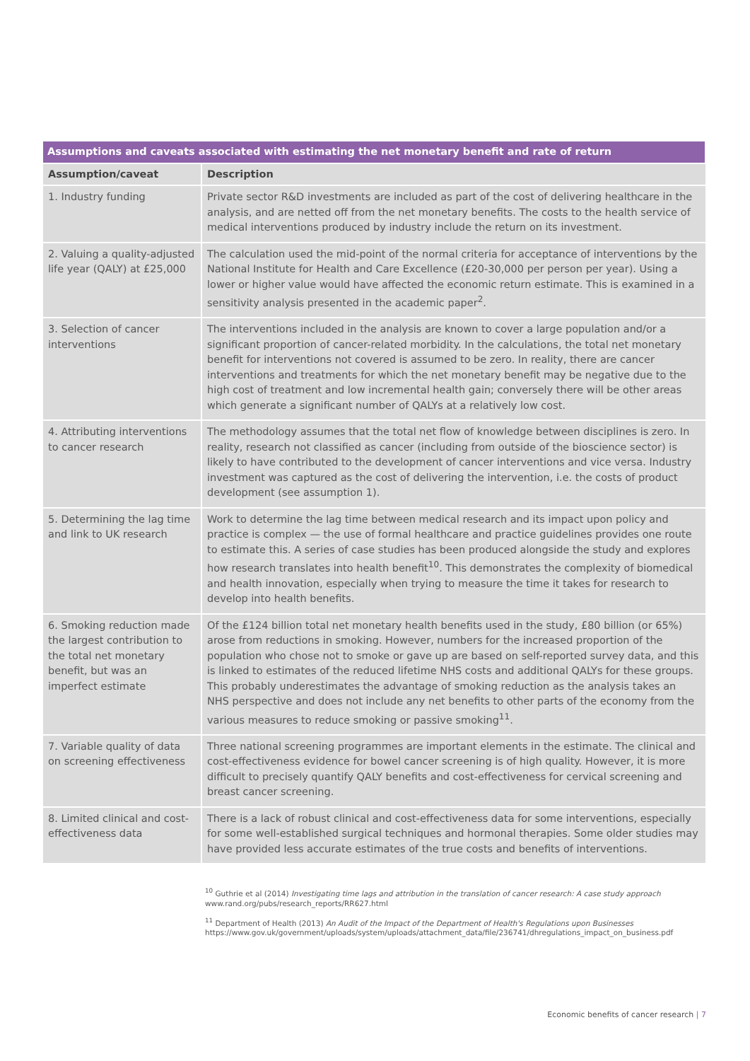| Assumptions and caveats associated with estimating the net monetary benefit and rate of return | |
| --- | --- |
| Assumption/caveat | Description |
| 1. Industry funding | Private sector R&D investments are included as part of the cost of delivering healthcare in the analysis, and are netted off from the net monetary benefits. The costs to the health service of medical interventions produced by industry include the return on its investment. |
| 2. Valuing a quality-adjusted life year (QALY) at £25,000 | The calculation used the mid-point of the normal criteria for acceptance of interventions by the National Institute for Health and Care Excellence (£20-30,000 per person per year). Using a lower or higher value would have affected the economic return estimate. This is examined in a sensitivity analysis presented in the academic paper<sup>2</sup>. |
| 3. Selection of cancer interventions | The interventions included in the analysis are known to cover a large population and/or a significant proportion of cancer-related morbidity. In the calculations, the total net monetary benefit for interventions not covered is assumed to be zero. In reality, there are cancer interventions and treatments for which the net monetary benefit may be negative due to the high cost of treatment and low incremental health gain; conversely there will be other areas which generate a significant number of QALYs at a relatively low cost. |
| 4. Attributing interventions to cancer research | The methodology assumes that the total net flow of knowledge between disciplines is zero. In reality, research not classified as cancer (including from outside of the bioscience sector) is likely to have contributed to the development of cancer interventions and vice versa. Industry investment was captured as the cost of delivering the intervention, i.e. the costs of product development (see assumption 1). |
| 5. Determining the lag time and link to UK research | Work to determine the lag time between medical research and its impact upon policy and practice is complex — the use of formal healthcare and practice guidelines provides one route to estimate this. A series of case studies has been produced alongside the study and explores how research translates into health benefit<sup>10</sup>. This demonstrates the complexity of biomedical and health innovation, especially when trying to measure the time it takes for research to develop into health benefits. |
| 6. Smoking reduction made the largest contribution to the total net monetary benefit, but was an imperfect estimate | Of the £124 billion total net monetary health benefits used in the study, £80 billion (or 65%) arose from reductions in smoking. However, numbers for the increased proportion of the population who chose not to smoke or gave up are based on self-reported survey data, and this is linked to estimates of the reduced lifetime NHS costs and additional QALYs for these groups. This probably underestimates the advantage of smoking reduction as the analysis takes an NHS perspective and does not include any net benefits to other parts of the economy from the various measures to reduce smoking or passive smoking<sup>11</sup>. |
| 7. Variable quality of data on screening effectiveness | Three national screening programmes are important elements in the estimate. The clinical and cost-effectiveness evidence for bowel cancer screening is of high quality. However, it is more difficult to precisely quantify QALY benefits and cost-effectiveness for cervical screening and breast cancer screening. |
| 8. Limited clinical and cost-effectiveness data | There is a lack of robust clinical and cost-effectiveness data for some interventions, especially for some well-established surgical techniques and hormonal therapies. Some older studies may have provided less accurate estimates of the true costs and benefits of interventions. |
<sup>10</sup> Guthrie et al (2014) Investigating time lags and attribution in the translation of cancer research: A case study approach
www.rand.org/pubs/research_reports/RR627.html
<sup>11</sup> Department of Health (2013) An Audit of the Impact of the Department of Health's Regulations upon Businesses https://www.gov.uk/government/uploads/system/uploads/attachment_data/file/236741/dhregulations_impact_on_business.pdf
Economic benefits of cancer research | 7